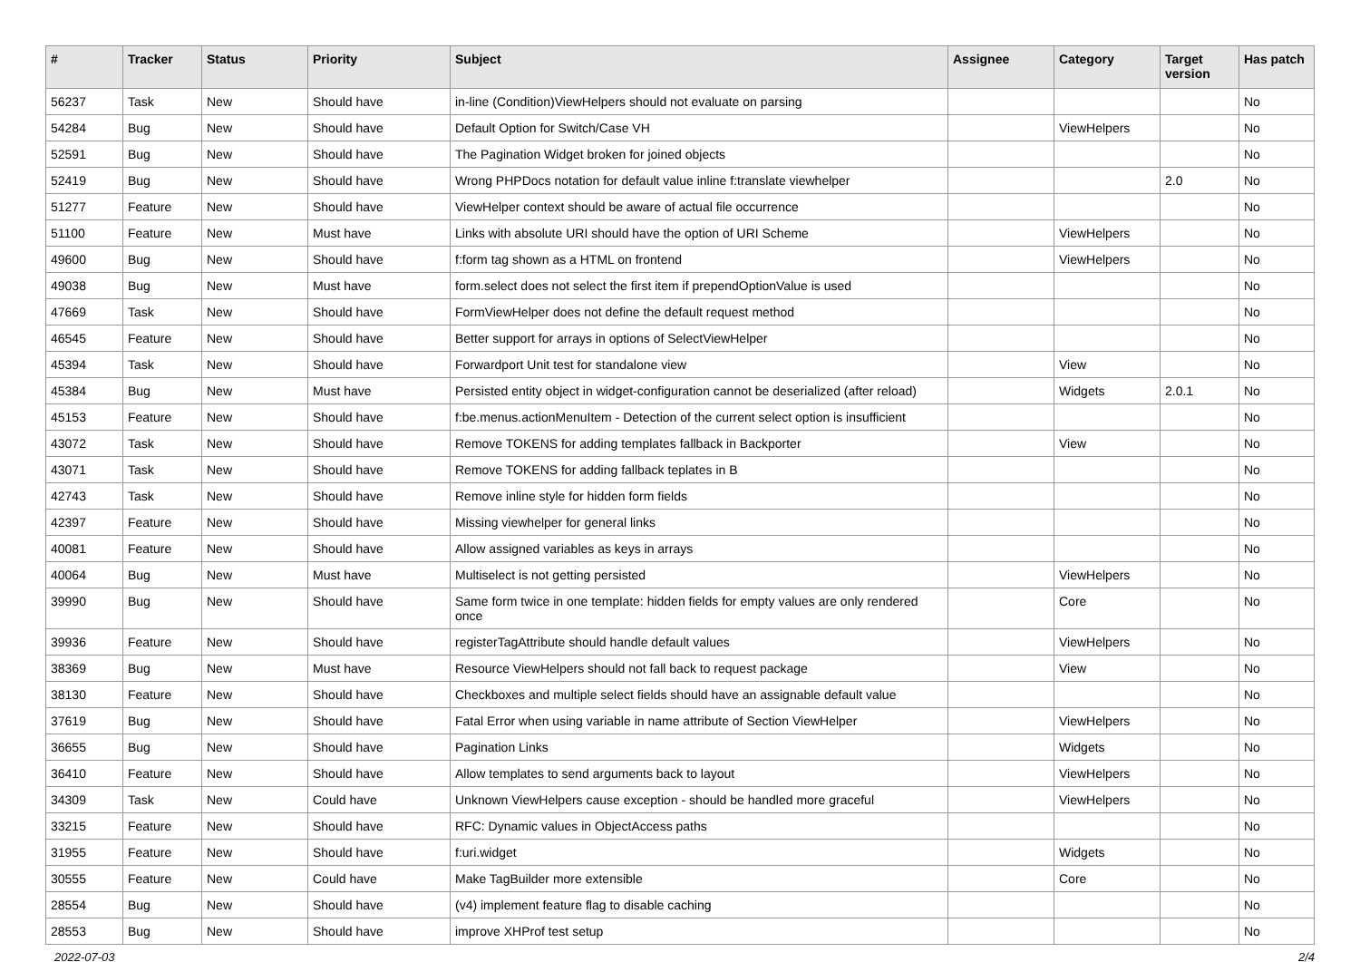| # | Tracker | Status | Priority | Subject | Assignee | Category | Target version | Has patch |
| --- | --- | --- | --- | --- | --- | --- | --- | --- |
| 56237 | Task | New | Should have | in-line (Condition)ViewHelpers should not evaluate on parsing | | | | No |
| 54284 | Bug | New | Should have | Default Option for Switch/Case VH | | ViewHelpers | | No |
| 52591 | Bug | New | Should have | The Pagination Widget broken for joined objects | | | | No |
| 52419 | Bug | New | Should have | Wrong PHPDocs notation for default value inline f:translate viewhelper | | | 2.0 | No |
| 51277 | Feature | New | Should have | ViewHelper context should be aware of actual file occurrence | | | | No |
| 51100 | Feature | New | Must have | Links with absolute URI should have the option of URI Scheme | | ViewHelpers | | No |
| 49600 | Bug | New | Should have | f:form tag shown as a HTML on frontend | | ViewHelpers | | No |
| 49038 | Bug | New | Must have | form.select does not select the first item if prependOptionValue is used | | | | No |
| 47669 | Task | New | Should have | FormViewHelper does not define the default request method | | | | No |
| 46545 | Feature | New | Should have | Better support for arrays in options of SelectViewHelper | | | | No |
| 45394 | Task | New | Should have | Forwardport Unit test for standalone view | | View | | No |
| 45384 | Bug | New | Must have | Persisted entity object in widget-configuration cannot be deserialized (after reload) | | Widgets | 2.0.1 | No |
| 45153 | Feature | New | Should have | f:be.menus.actionMenuItem - Detection of the current select option is insufficient | | | | No |
| 43072 | Task | New | Should have | Remove TOKENS for adding templates fallback in Backporter | | View | | No |
| 43071 | Task | New | Should have | Remove TOKENS for adding fallback teplates in B | | | | No |
| 42743 | Task | New | Should have | Remove inline style for hidden form fields | | | | No |
| 42397 | Feature | New | Should have | Missing viewhelper for general links | | | | No |
| 40081 | Feature | New | Should have | Allow assigned variables as keys in arrays | | | | No |
| 40064 | Bug | New | Must have | Multiselect is not getting persisted | | ViewHelpers | | No |
| 39990 | Bug | New | Should have | Same form twice in one template: hidden fields for empty values are only rendered once | | Core | | No |
| 39936 | Feature | New | Should have | registerTagAttribute should handle default values | | ViewHelpers | | No |
| 38369 | Bug | New | Must have | Resource ViewHelpers should not fall back to request package | | View | | No |
| 38130 | Feature | New | Should have | Checkboxes and multiple select fields should have an assignable default value | | | | No |
| 37619 | Bug | New | Should have | Fatal Error when using variable in name attribute of Section ViewHelper | | ViewHelpers | | No |
| 36655 | Bug | New | Should have | Pagination Links | | Widgets | | No |
| 36410 | Feature | New | Should have | Allow templates to send arguments back to layout | | ViewHelpers | | No |
| 34309 | Task | New | Could have | Unknown ViewHelpers cause exception - should be handled more graceful | | ViewHelpers | | No |
| 33215 | Feature | New | Should have | RFC: Dynamic values in ObjectAccess paths | | | | No |
| 31955 | Feature | New | Should have | f:uri.widget | | Widgets | | No |
| 30555 | Feature | New | Could have | Make TagBuilder more extensible | | Core | | No |
| 28554 | Bug | New | Should have | (v4) implement feature flag to disable caching | | | | No |
| 28553 | Bug | New | Should have | improve XHProf test setup | | | | No |
2022-07-03 2/4